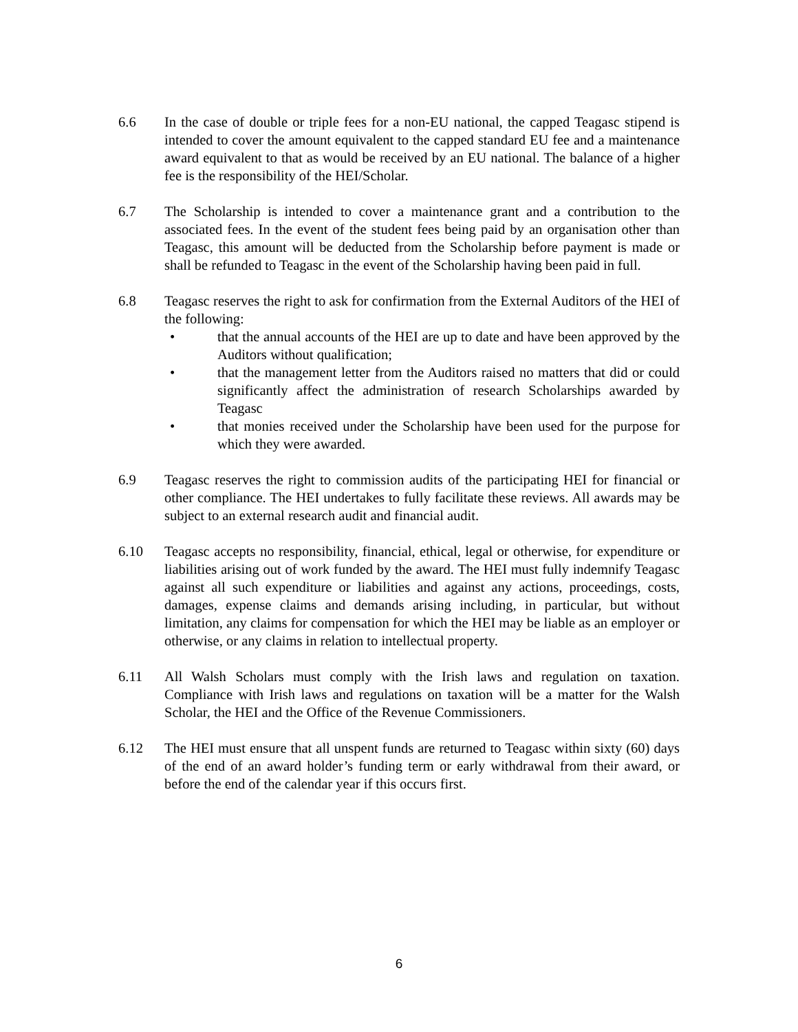6.6 In the case of double or triple fees for a non-EU national, the capped Teagasc stipend is intended to cover the amount equivalent to the capped standard EU fee and a maintenance award equivalent to that as would be received by an EU national. The balance of a higher fee is the responsibility of the HEI/Scholar.
6.7 The Scholarship is intended to cover a maintenance grant and a contribution to the associated fees. In the event of the student fees being paid by an organisation other than Teagasc, this amount will be deducted from the Scholarship before payment is made or shall be refunded to Teagasc in the event of the Scholarship having been paid in full.
6.8 Teagasc reserves the right to ask for confirmation from the External Auditors of the HEI of the following:
• that the annual accounts of the HEI are up to date and have been approved by the Auditors without qualification;
• that the management letter from the Auditors raised no matters that did or could significantly affect the administration of research Scholarships awarded by Teagasc
• that monies received under the Scholarship have been used for the purpose for which they were awarded.
6.9 Teagasc reserves the right to commission audits of the participating HEI for financial or other compliance. The HEI undertakes to fully facilitate these reviews. All awards may be subject to an external research audit and financial audit.
6.10 Teagasc accepts no responsibility, financial, ethical, legal or otherwise, for expenditure or liabilities arising out of work funded by the award. The HEI must fully indemnify Teagasc against all such expenditure or liabilities and against any actions, proceedings, costs, damages, expense claims and demands arising including, in particular, but without limitation, any claims for compensation for which the HEI may be liable as an employer or otherwise, or any claims in relation to intellectual property.
6.11 All Walsh Scholars must comply with the Irish laws and regulation on taxation. Compliance with Irish laws and regulations on taxation will be a matter for the Walsh Scholar, the HEI and the Office of the Revenue Commissioners.
6.12 The HEI must ensure that all unspent funds are returned to Teagasc within sixty (60) days of the end of an award holder’s funding term or early withdrawal from their award, or before the end of the calendar year if this occurs first.
6